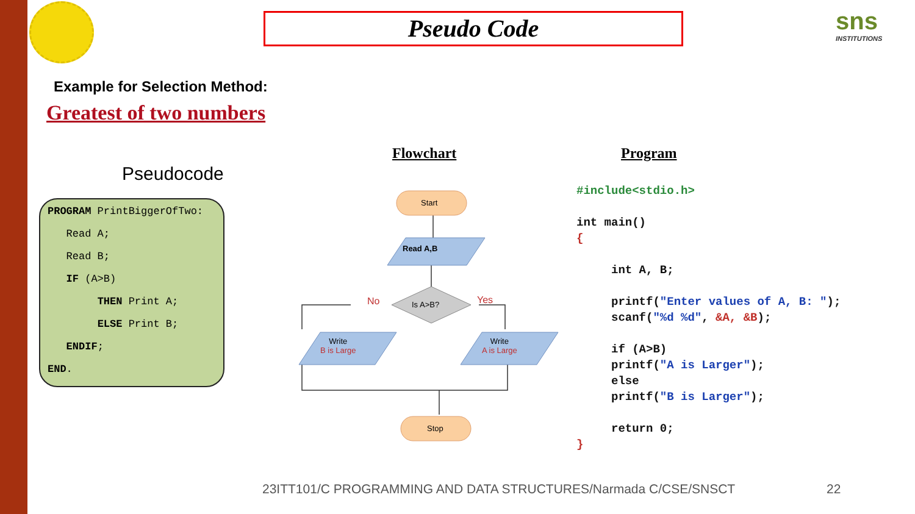Pseudo Code sns
INSTITUTIONS
Example for Selection Method:
Greatest of two numbers
Pseudocode
PROGRAM PrintBiggerOfTwo:
Read A;
Read B;
IF (A>B)
THEN Print A;
ELSE Print B;
ENDIF;
END.
Flowchart Program
Start
Read A,B
Is A>B?
No Yes
Write
B is Large
Write
A is Large
Stop
#include<stdio.h> int main() { int A, B; printf("Enter values of A, B: "); scanf("%d %d", &A, &B); if (A>B) printf("A is Larger"); else printf("B is Larger"); return 0; }
23ITT101/C PROGRAMMING AND DATA STRUCTURES/Narmada C/CSE/SNSCT
22